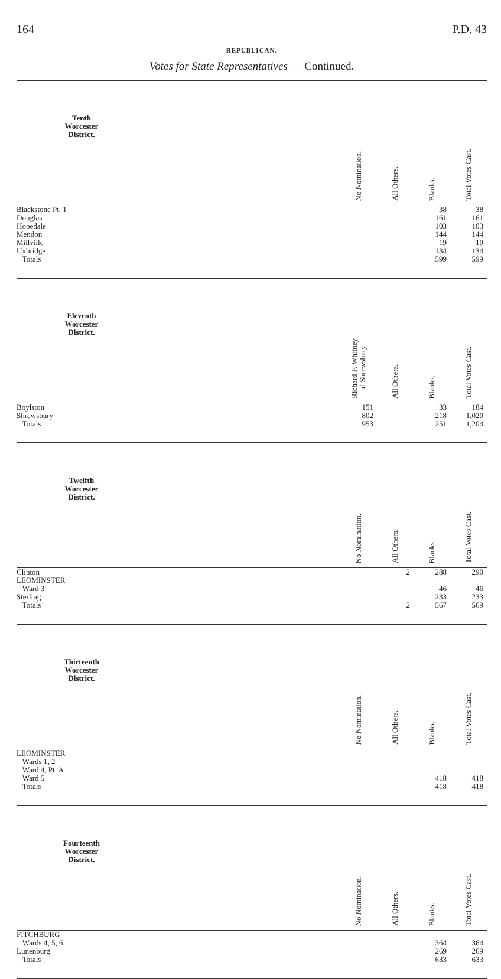164 P.D. 43
REPUBLICAN.
Votes for State Representatives — Continued.
| Tenth Worcester District. | | No Nomination. | All Others. | Blanks. | Total Votes Cast. |
| --- | --- | --- | --- | --- | --- |
| Blackstone Pt. 1 | | | | 38 | 38 |
| Douglas | | | | 161 | 161 |
| Hopedale | | | | 103 | 103 |
| Mendon | | | | 144 | 144 |
| Millville | | | | 19 | 19 |
| Uxbridge | | | | 134 | 134 |
| Totals | | | | 599 | 599 |
| Eleventh Worcester District. | | Richard F. Whitney of Shrewsbury | All Others. | Blanks. | Total Votes Cast. |
| --- | --- | --- | --- | --- | --- |
| Boylston | | 151 | | 33 | 184 |
| Shrewsbury | | 802 | | 218 | 1,020 |
| Totals | | 953 | | 251 | 1,204 |
| Twelfth Worcester District. | | No Nomination. | All Others. | Blanks. | Total Votes Cast. |
| --- | --- | --- | --- | --- | --- |
| Clinton | | | 2 | 288 | 290 |
| LEOMINSTER | | | | | |
| Ward 3 | | | | 46 | 46 |
| Sterling | | | | 233 | 233 |
| Totals | | | 2 | 567 | 569 |
| Thirteenth Worcester District. | | No Nomination. | All Others. | Blanks. | Total Votes Cast. |
| --- | --- | --- | --- | --- | --- |
| LEOMINSTER | | | | | |
| Wards 1, 2 | | | | | |
| Ward 4, Pt. A | | | | | |
| Ward 5 | | | | 418 | 418 |
| Totals | | | | 418 | 418 |
| Fourteenth Worcester District. | | No Nomination. | All Others. | Blanks. | Total Votes Cast. |
| --- | --- | --- | --- | --- | --- |
| FITCHBURG | | | | | |
| Wards 4, 5, 6 | | | | 364 | 364 |
| Lunenburg | | | | 269 | 269 |
| Totals | | | | 633 | 633 |